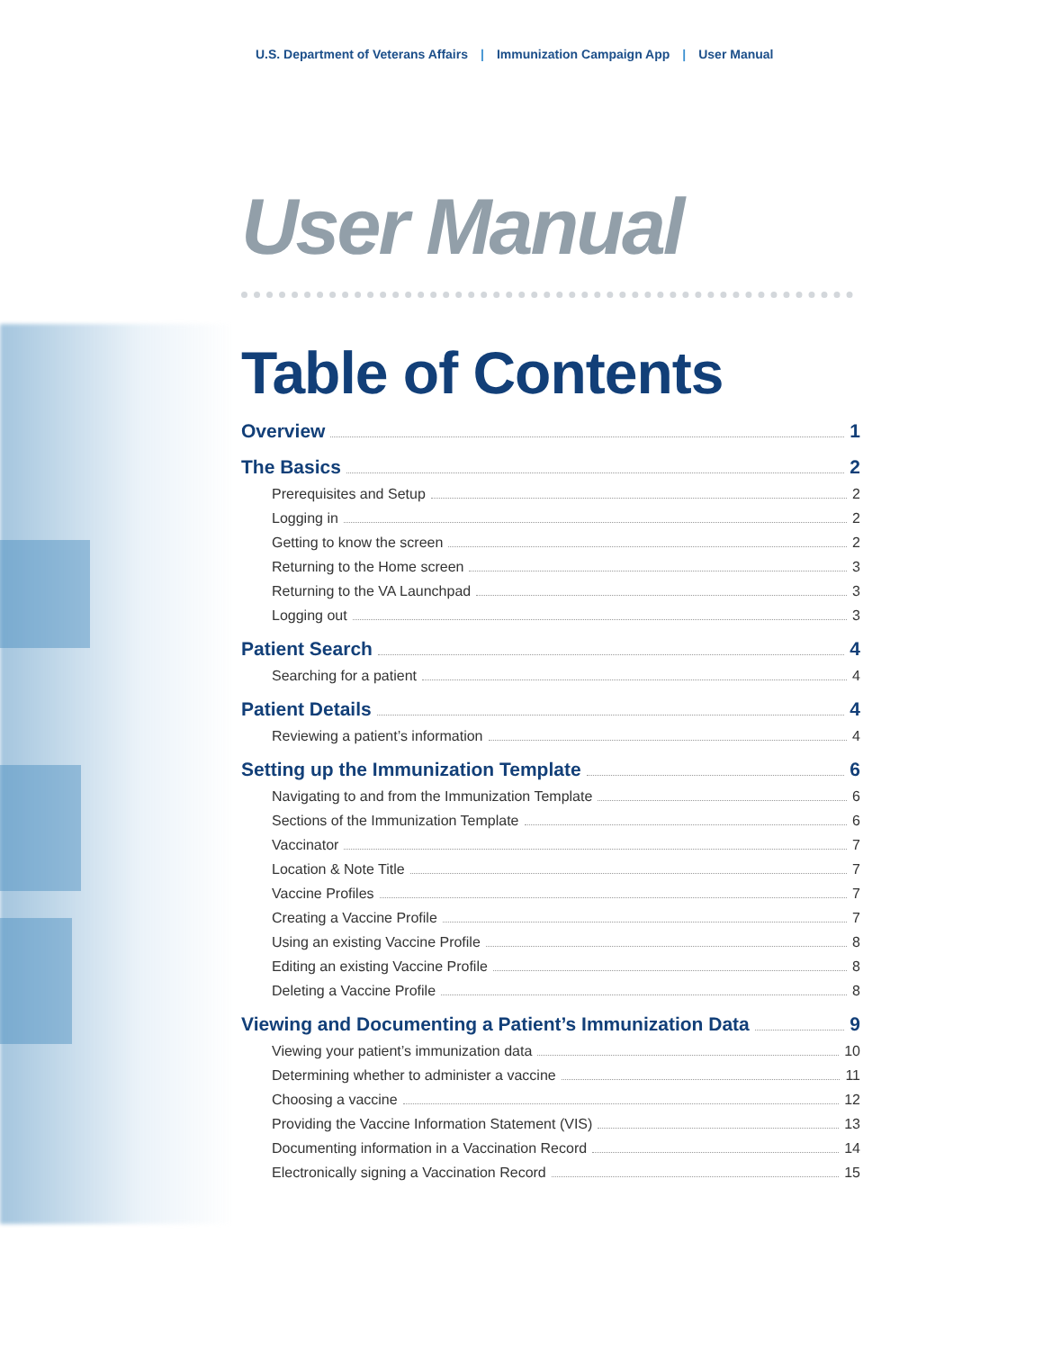U.S. Department of Veterans Affairs | Immunization Campaign App | User Manual
User Manual
Table of Contents
Overview 1
The Basics 2
Prerequisites and Setup 2
Logging in 2
Getting to know the screen 2
Returning to the Home screen 3
Returning to the VA Launchpad 3
Logging out 3
Patient Search 4
Searching for a patient 4
Patient Details 4
Reviewing a patient’s information 4
Setting up the Immunization Template 6
Navigating to and from the Immunization Template 6
Sections of the Immunization Template 6
Vaccinator 7
Location & Note Title 7
Vaccine Profiles 7
Creating a Vaccine Profile 7
Using an existing Vaccine Profile 8
Editing an existing Vaccine Profile 8
Deleting a Vaccine Profile 8
Viewing and Documenting a Patient’s Immunization Data 9
Viewing your patient’s immunization data 10
Determining whether to administer a vaccine 11
Choosing a vaccine 12
Providing the Vaccine Information Statement (VIS) 13
Documenting information in a Vaccination Record 14
Electronically signing a Vaccination Record 15